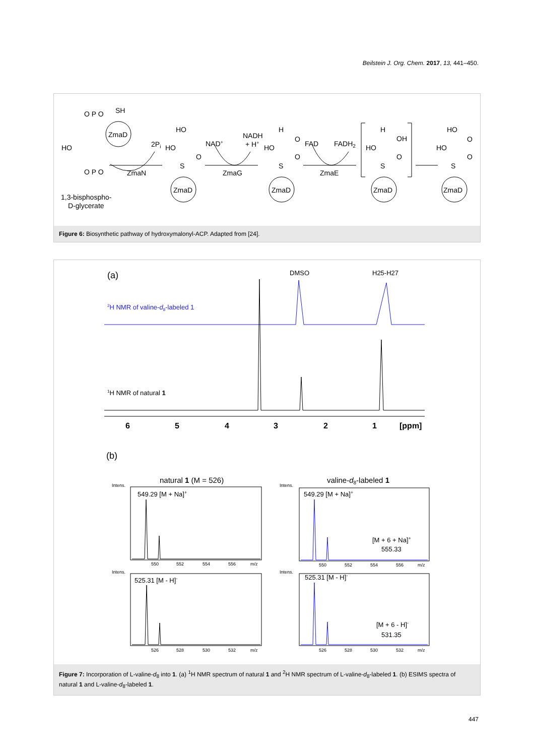Beilstein J. Org. Chem. 2017, 13, 441–450.
SH
ZmaD
ZmaD
ZmaD
ZmaD
ZmaD
HO
O P O
O P O
1,3-bisphospho-
D-glycerate
2Pi
ZmaN
HO
HO
S
O
NAD+
NADH
+ H+
ZmaG
H
O
HO
S
O
FAD
FADH2
ZmaE
H
OH
HO
S
O
HO
O
HO
S
O
Figure 6: Biosynthetic pathway of hydroxymalonyl-ACP. Adapted from [24].
(a)
DMSO
H25-H27
2H NMR of valine-d8-labeled 1
1H NMR of natural 1
6
5
4
3
2
1
[ppm]
(b)
natural 1 (M = 526)
valine-d8-labeled 1
549.29 [M + Na]+
549.29 [M + Na]+
[M + 6 + Na]+
555.33
525.31 [M - H]-
525.31 [M - H]-
[M + 6 - H]-
531.35
Intens.
Intens.
Intens.
Intens.
550
552
554
556
m/z
550
552
554
556
m/z
526
528
530
532
m/z
526
528
530
532
m/z
Figure 7: Incorporation of L-valine-d<sub>8</sub> into 1. (a) <sup>1</sup>H NMR spectrum of natural 1 and <sup>2</sup>H NMR spectrum of L-valine-d<sub>8</sub>-labeled 1. (b) ESIMS spectra of natural 1 and L-valine-d<sub>8</sub>-labeled 1.
447